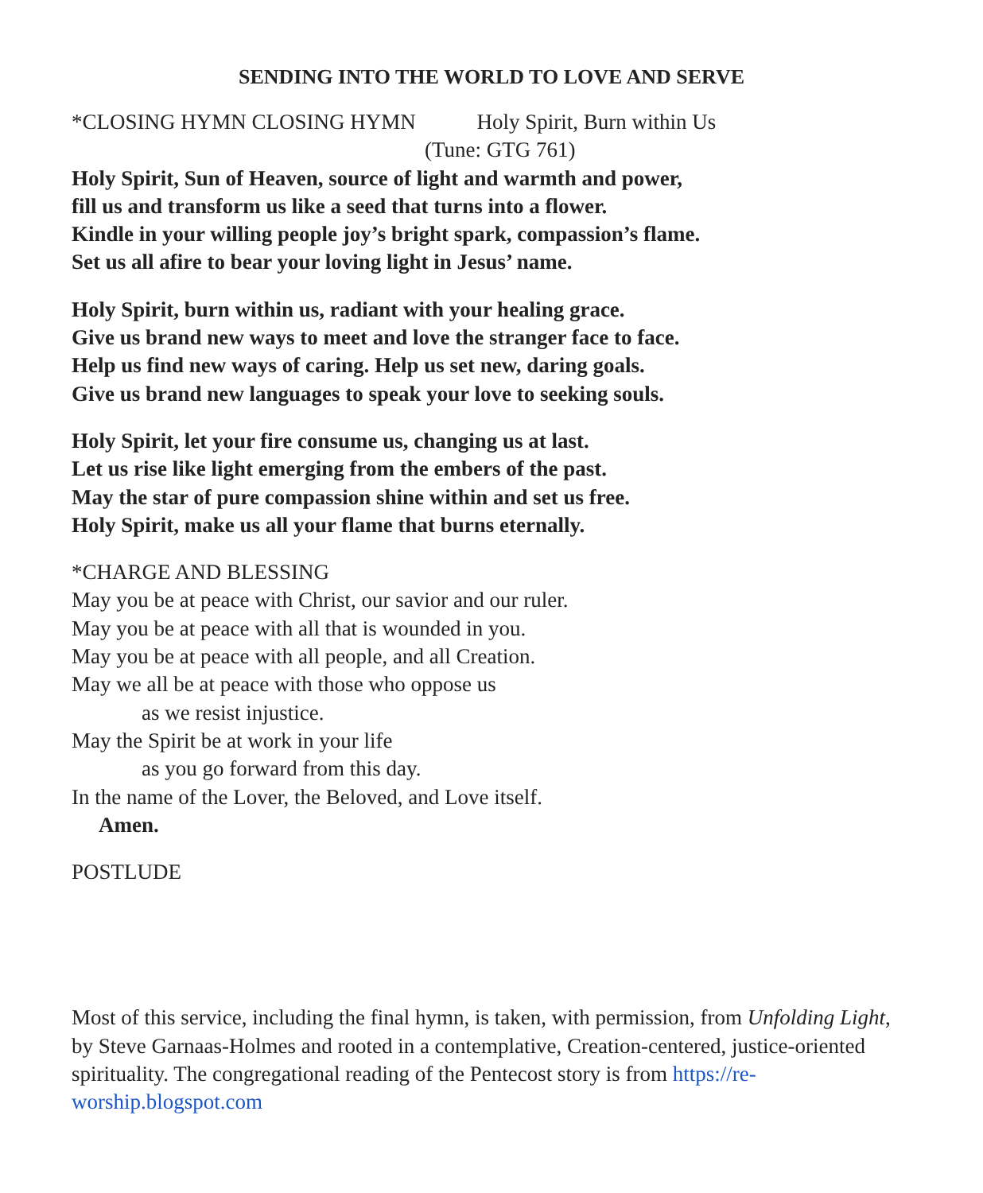SENDING INTO THE WORLD TO LOVE AND SERVE
*CLOSING HYMN CLOSING HYMN Holy Spirit, Burn within Us
(Tune: GTG 761)
Holy Spirit, Sun of Heaven, source of light and warmth and power,
fill us and transform us like a seed that turns into a flower.
Kindle in your willing people joy’s bright spark, compassion’s flame.
Set us all afire to bear your loving light in Jesus’ name.
Holy Spirit, burn within us, radiant with your healing grace.
Give us brand new ways to meet and love the stranger face to face.
Help us find new ways of caring. Help us set new, daring goals.
Give us brand new languages to speak your love to seeking souls.
Holy Spirit, let your fire consume us, changing us at last.
Let us rise like light emerging from the embers of the past.
May the star of pure compassion shine within and set us free.
Holy Spirit, make us all your flame that burns eternally.
*CHARGE AND BLESSING
May you be at peace with Christ, our savior and our ruler.
May you be at peace with all that is wounded in you.
May you be at peace with all people, and all Creation.
May we all be at peace with those who oppose us
as we resist injustice.
May the Spirit be at work in your life
as you go forward from this day.
In the name of the Lover, the Beloved, and Love itself.
Amen.
POSTLUDE
Most of this service, including the final hymn, is taken, with permission, from Unfolding Light, by Steve Garnaas-Holmes and rooted in a contemplative, Creation-centered, justice-oriented spirituality. The congregational reading of the Pentecost story is from https://re-worship.blogspot.com